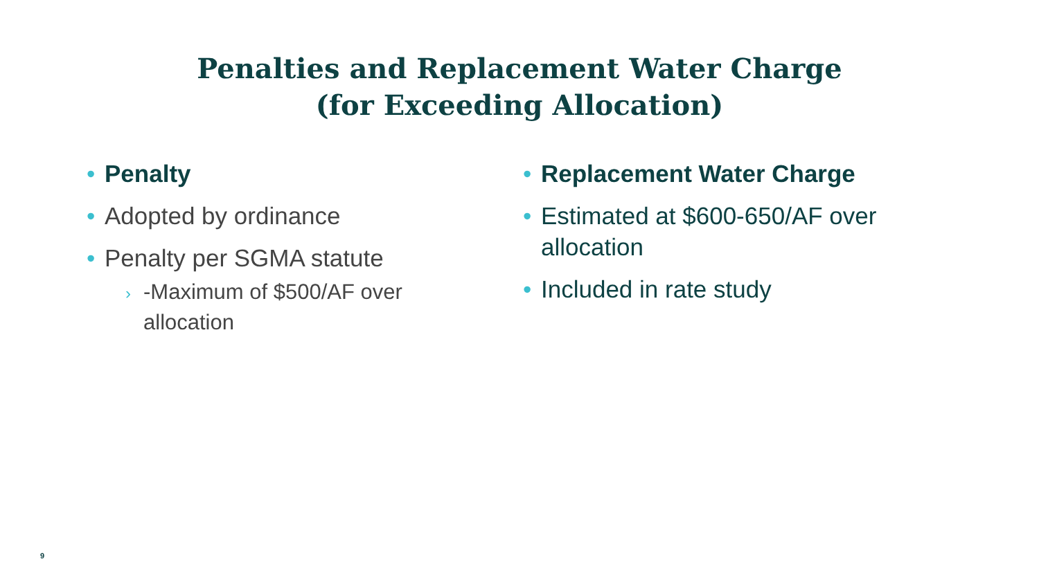Penalties and Replacement Water Charge
(for Exceeding Allocation)
• Penalty
• Adopted by ordinance
• Penalty per SGMA statute
› -Maximum of $500/AF over allocation
• Replacement Water Charge
• Estimated at $600-650/AF over allocation
• Included in rate study
9